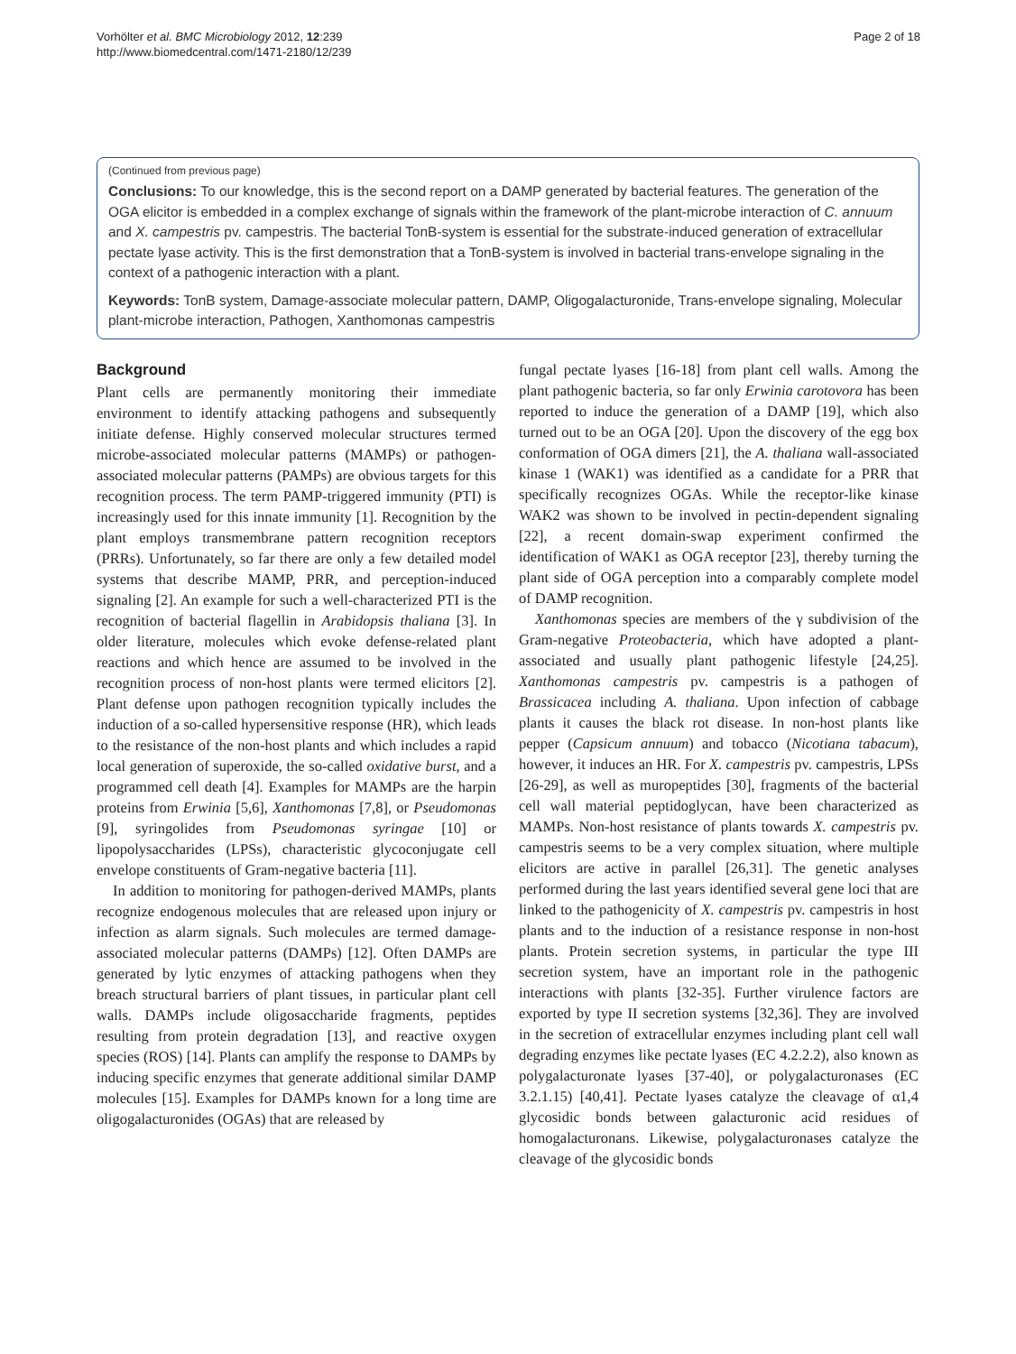Vorhölter et al. BMC Microbiology 2012, 12:239
http://www.biomedcentral.com/1471-2180/12/239
Page 2 of 18
(Continued from previous page)
Conclusions: To our knowledge, this is the second report on a DAMP generated by bacterial features. The generation of the OGA elicitor is embedded in a complex exchange of signals within the framework of the plant-microbe interaction of C. annuum and X. campestris pv. campestris. The bacterial TonB-system is essential for the substrate-induced generation of extracellular pectate lyase activity. This is the first demonstration that a TonB-system is involved in bacterial trans-envelope signaling in the context of a pathogenic interaction with a plant.
Keywords: TonB system, Damage-associate molecular pattern, DAMP, Oligogalacturonide, Trans-envelope signaling, Molecular plant-microbe interaction, Pathogen, Xanthomonas campestris
Background
Plant cells are permanently monitoring their immediate environment to identify attacking pathogens and subsequently initiate defense. Highly conserved molecular structures termed microbe-associated molecular patterns (MAMPs) or pathogen-associated molecular patterns (PAMPs) are obvious targets for this recognition process. The term PAMP-triggered immunity (PTI) is increasingly used for this innate immunity [1]. Recognition by the plant employs transmembrane pattern recognition receptors (PRRs). Unfortunately, so far there are only a few detailed model systems that describe MAMP, PRR, and perception-induced signaling [2]. An example for such a well-characterized PTI is the recognition of bacterial flagellin in Arabidopsis thaliana [3]. In older literature, molecules which evoke defense-related plant reactions and which hence are assumed to be involved in the recognition process of non-host plants were termed elicitors [2]. Plant defense upon pathogen recognition typically includes the induction of a so-called hypersensitive response (HR), which leads to the resistance of the non-host plants and which includes a rapid local generation of superoxide, the so-called oxidative burst, and a programmed cell death [4]. Examples for MAMPs are the harpin proteins from Erwinia [5,6], Xanthomonas [7,8], or Pseudomonas [9], syringolides from Pseudomonas syringae [10] or lipopolysaccharides (LPSs), characteristic glycoconjugate cell envelope constituents of Gram-negative bacteria [11].
In addition to monitoring for pathogen-derived MAMPs, plants recognize endogenous molecules that are released upon injury or infection as alarm signals. Such molecules are termed damage-associated molecular patterns (DAMPs) [12]. Often DAMPs are generated by lytic enzymes of attacking pathogens when they breach structural barriers of plant tissues, in particular plant cell walls. DAMPs include oligosaccharide fragments, peptides resulting from protein degradation [13], and reactive oxygen species (ROS) [14]. Plants can amplify the response to DAMPs by inducing specific enzymes that generate additional similar DAMP molecules [15]. Examples for DAMPs known for a long time are oligogalacturonides (OGAs) that are released by
fungal pectate lyases [16-18] from plant cell walls. Among the plant pathogenic bacteria, so far only Erwinia carotovora has been reported to induce the generation of a DAMP [19], which also turned out to be an OGA [20]. Upon the discovery of the egg box conformation of OGA dimers [21], the A. thaliana wall-associated kinase 1 (WAK1) was identified as a candidate for a PRR that specifically recognizes OGAs. While the receptor-like kinase WAK2 was shown to be involved in pectin-dependent signaling [22], a recent domain-swap experiment confirmed the identification of WAK1 as OGA receptor [23], thereby turning the plant side of OGA perception into a comparably complete model of DAMP recognition.
Xanthomonas species are members of the γ subdivision of the Gram-negative Proteobacteria, which have adopted a plant-associated and usually plant pathogenic lifestyle [24,25]. Xanthomonas campestris pv. campestris is a pathogen of Brassicacea including A. thaliana. Upon infection of cabbage plants it causes the black rot disease. In non-host plants like pepper (Capsicum annuum) and tobacco (Nicotiana tabacum), however, it induces an HR. For X. campestris pv. campestris, LPSs [26-29], as well as muropeptides [30], fragments of the bacterial cell wall material peptidoglycan, have been characterized as MAMPs. Non-host resistance of plants towards X. campestris pv. campestris seems to be a very complex situation, where multiple elicitors are active in parallel [26,31]. The genetic analyses performed during the last years identified several gene loci that are linked to the pathogenicity of X. campestris pv. campestris in host plants and to the induction of a resistance response in non-host plants. Protein secretion systems, in particular the type III secretion system, have an important role in the pathogenic interactions with plants [32-35]. Further virulence factors are exported by type II secretion systems [32,36]. They are involved in the secretion of extracellular enzymes including plant cell wall degrading enzymes like pectate lyases (EC 4.2.2.2), also known as polygalacturonate lyases [37-40], or polygalacturonases (EC 3.2.1.15) [40,41]. Pectate lyases catalyze the cleavage of α1,4 glycosidic bonds between galacturonic acid residues of homogalacturonans. Likewise, polygalacturonases catalyze the cleavage of the glycosidic bonds